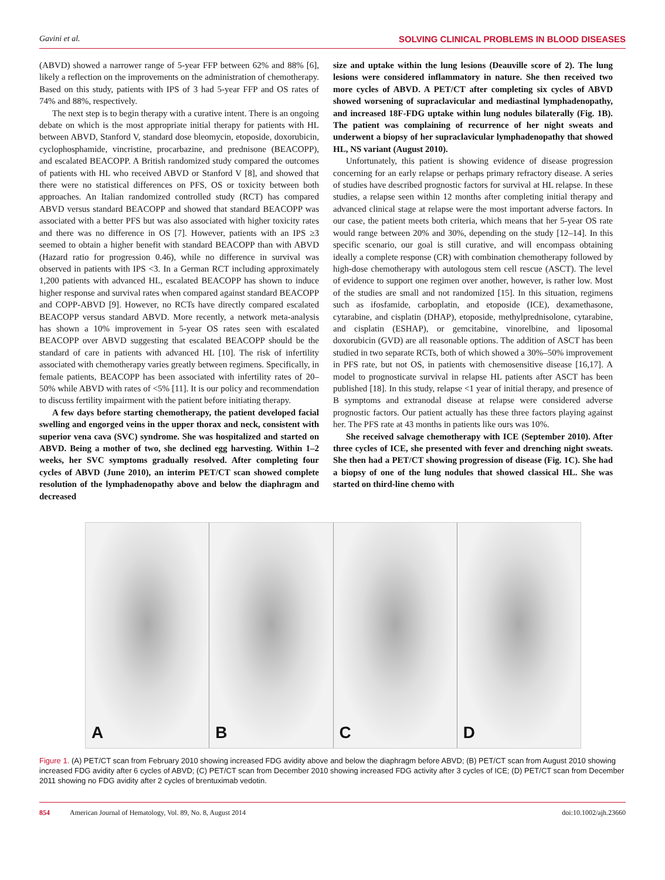Gavini et al. SOLVING CLINICAL PROBLEMS IN BLOOD DISEASES
(ABVD) showed a narrower range of 5-year FFP between 62% and 88% [6], likely a reflection on the improvements on the administration of chemotherapy. Based on this study, patients with IPS of 3 had 5-year FFP and OS rates of 74% and 88%, respectively.
The next step is to begin therapy with a curative intent. There is an ongoing debate on which is the most appropriate initial therapy for patients with HL between ABVD, Stanford V, standard dose bleomycin, etoposide, doxorubicin, cyclophosphamide, vincristine, procarbazine, and prednisone (BEACOPP), and escalated BEACOPP. A British randomized study compared the outcomes of patients with HL who received ABVD or Stanford V [8], and showed that there were no statistical differences on PFS, OS or toxicity between both approaches. An Italian randomized controlled study (RCT) has compared ABVD versus standard BEACOPP and showed that standard BEACOPP was associated with a better PFS but was also associated with higher toxicity rates and there was no difference in OS [7]. However, patients with an IPS ≥3 seemed to obtain a higher benefit with standard BEACOPP than with ABVD (Hazard ratio for progression 0.46), while no difference in survival was observed in patients with IPS <3. In a German RCT including approximately 1,200 patients with advanced HL, escalated BEACOPP has shown to induce higher response and survival rates when compared against standard BEACOPP and COPP-ABVD [9]. However, no RCTs have directly compared escalated BEACOPP versus standard ABVD. More recently, a network meta-analysis has shown a 10% improvement in 5-year OS rates seen with escalated BEACOPP over ABVD suggesting that escalated BEACOPP should be the standard of care in patients with advanced HL [10]. The risk of infertility associated with chemotherapy varies greatly between regimens. Specifically, in female patients, BEACOPP has been associated with infertility rates of 20–50% while ABVD with rates of <5% [11]. It is our policy and recommendation to discuss fertility impairment with the patient before initiating therapy.
A few days before starting chemotherapy, the patient developed facial swelling and engorged veins in the upper thorax and neck, consistent with superior vena cava (SVC) syndrome. She was hospitalized and started on ABVD. Being a mother of two, she declined egg harvesting. Within 1–2 weeks, her SVC symptoms gradually resolved. After completing four cycles of ABVD (June 2010), an interim PET/CT scan showed complete resolution of the lymphadenopathy above and below the diaphragm and decreased
size and uptake within the lung lesions (Deauville score of 2). The lung lesions were considered inflammatory in nature. She then received two more cycles of ABVD. A PET/CT after completing six cycles of ABVD showed worsening of supraclavicular and mediastinal lymphadenopathy, and increased 18F-FDG uptake within lung nodules bilaterally (Fig. 1B). The patient was complaining of recurrence of her night sweats and underwent a biopsy of her supraclavicular lymphadenopathy that showed HL, NS variant (August 2010).
Unfortunately, this patient is showing evidence of disease progression concerning for an early relapse or perhaps primary refractory disease. A series of studies have described prognostic factors for survival at HL relapse. In these studies, a relapse seen within 12 months after completing initial therapy and advanced clinical stage at relapse were the most important adverse factors. In our case, the patient meets both criteria, which means that her 5-year OS rate would range between 20% and 30%, depending on the study [12–14]. In this specific scenario, our goal is still curative, and will encompass obtaining ideally a complete response (CR) with combination chemotherapy followed by high-dose chemotherapy with autologous stem cell rescue (ASCT). The level of evidence to support one regimen over another, however, is rather low. Most of the studies are small and not randomized [15]. In this situation, regimens such as ifosfamide, carboplatin, and etoposide (ICE), dexamethasone, cytarabine, and cisplatin (DHAP), etoposide, methylprednisolone, cytarabine, and cisplatin (ESHAP), or gemcitabine, vinorelbine, and liposomal doxorubicin (GVD) are all reasonable options. The addition of ASCT has been studied in two separate RCTs, both of which showed a 30%–50% improvement in PFS rate, but not OS, in patients with chemosensitive disease [16,17]. A model to prognosticate survival in relapse HL patients after ASCT has been published [18]. In this study, relapse <1 year of initial therapy, and presence of B symptoms and extranodal disease at relapse were considered adverse prognostic factors. Our patient actually has these three factors playing against her. The PFS rate at 43 months in patients like ours was 10%.
She received salvage chemotherapy with ICE (September 2010). After three cycles of ICE, she presented with fever and drenching night sweats. She then had a PET/CT showing progression of disease (Fig. 1C). She had a biopsy of one of the lung nodules that showed classical HL. She was started on third-line chemo with
A B C D
Figure 1. (A) PET/CT scan from February 2010 showing increased FDG avidity above and below the diaphragm before ABVD; (B) PET/CT scan from August 2010 showing increased FDG avidity after 6 cycles of ABVD; (C) PET/CT scan from December 2010 showing increased FDG activity after 3 cycles of ICE; (D) PET/CT scan from December 2011 showing no FDG avidity after 2 cycles of brentuximab vedotin.
854 American Journal of Hematology, Vol. 89, No. 8, August 2014 doi:10.1002/ajh.23660